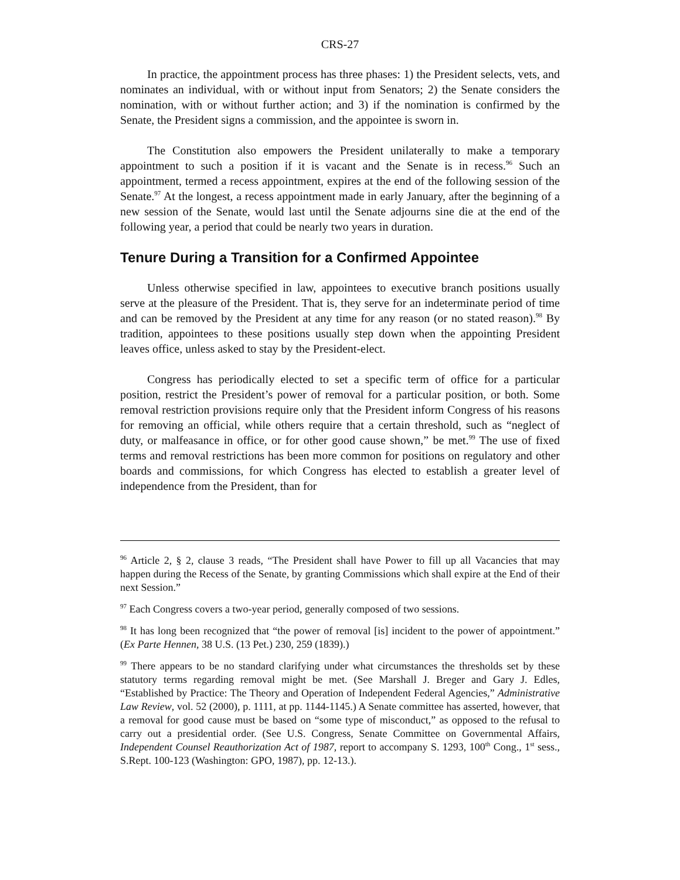CRS-27
In practice, the appointment process has three phases: 1) the President selects, vets, and nominates an individual, with or without input from Senators; 2) the Senate considers the nomination, with or without further action; and 3) if the nomination is confirmed by the Senate, the President signs a commission, and the appointee is sworn in.
The Constitution also empowers the President unilaterally to make a temporary appointment to such a position if it is vacant and the Senate is in recess.<sup>96</sup> Such an appointment, termed a recess appointment, expires at the end of the following session of the Senate.<sup>97</sup> At the longest, a recess appointment made in early January, after the beginning of a new session of the Senate, would last until the Senate adjourns sine die at the end of the following year, a period that could be nearly two years in duration.
Tenure During a Transition for a Confirmed Appointee
Unless otherwise specified in law, appointees to executive branch positions usually serve at the pleasure of the President. That is, they serve for an indeterminate period of time and can be removed by the President at any time for any reason (or no stated reason).<sup>98</sup> By tradition, appointees to these positions usually step down when the appointing President leaves office, unless asked to stay by the President-elect.
Congress has periodically elected to set a specific term of office for a particular position, restrict the President’s power of removal for a particular position, or both. Some removal restriction provisions require only that the President inform Congress of his reasons for removing an official, while others require that a certain threshold, such as “neglect of duty, or malfeasance in office, or for other good cause shown,” be met.<sup>99</sup> The use of fixed terms and removal restrictions has been more common for positions on regulatory and other boards and commissions, for which Congress has elected to establish a greater level of independence from the President, than for
<sup>96</sup> Article 2, § 2, clause 3 reads, “The President shall have Power to fill up all Vacancies that may happen during the Recess of the Senate, by granting Commissions which shall expire at the End of their next Session.”
<sup>97</sup> Each Congress covers a two-year period, generally composed of two sessions.
<sup>98</sup> It has long been recognized that “the power of removal [is] incident to the power of appointment.” (Ex Parte Hennen, 38 U.S. (13 Pet.) 230, 259 (1839).)
<sup>99</sup> There appears to be no standard clarifying under what circumstances the thresholds set by these statutory terms regarding removal might be met. (See Marshall J. Breger and Gary J. Edles, “Established by Practice: The Theory and Operation of Independent Federal Agencies,” Administrative Law Review, vol. 52 (2000), p. 1111, at pp. 1144-1145.) A Senate committee has asserted, however, that a removal for good cause must be based on “some type of misconduct,” as opposed to the refusal to carry out a presidential order. (See U.S. Congress, Senate Committee on Governmental Affairs, Independent Counsel Reauthorization Act of 1987, report to accompany S. 1293, 100<sup>th</sup> Cong., 1<sup>st</sup> sess., S.Rept. 100-123 (Washington: GPO, 1987), pp. 12-13.).